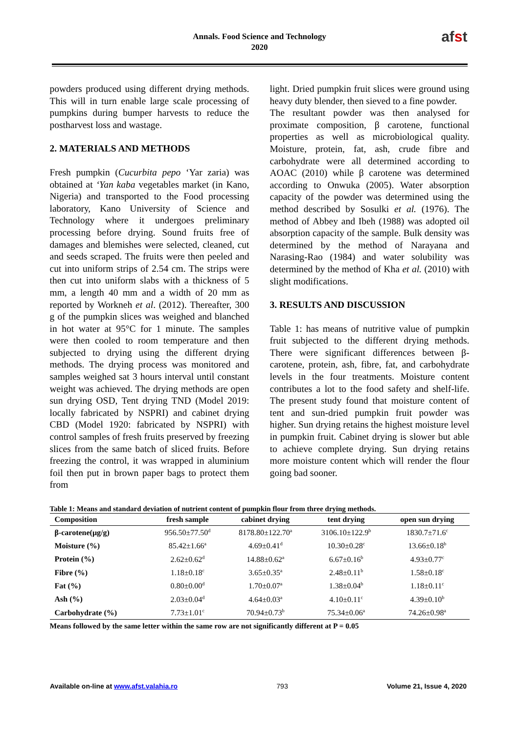Annals. Food Science and Technology
2020
afst
powders produced using different drying methods. This will in turn enable large scale processing of pumpkins during bumper harvests to reduce the postharvest loss and wastage.
2. MATERIALS AND METHODS
Fresh pumpkin (Cucurbita pepo ‘Yar zaria) was obtained at ‘Yan kaba vegetables market (in Kano, Nigeria) and transported to the Food processing laboratory, Kano University of Science and Technology where it undergoes preliminary processing before drying. Sound fruits free of damages and blemishes were selected, cleaned, cut and seeds scraped. The fruits were then peeled and cut into uniform strips of 2.54 cm. The strips were then cut into uniform slabs with a thickness of 5 mm, a length 40 mm and a width of 20 mm as reported by Workneh et al. (2012). Thereafter, 300 g of the pumpkin slices was weighed and blanched in hot water at 95°C for 1 minute. The samples were then cooled to room temperature and then subjected to drying using the different drying methods. The drying process was monitored and samples weighed sat 3 hours interval until constant weight was achieved. The drying methods are open sun drying OSD, Tent drying TND (Model 2019: locally fabricated by NSPRI) and cabinet drying CBD (Model 1920: fabricated by NSPRI) with control samples of fresh fruits preserved by freezing slices from the same batch of sliced fruits. Before freezing the control, it was wrapped in aluminium foil then put in brown paper bags to protect them from
light. Dried pumpkin fruit slices were ground using heavy duty blender, then sieved to a fine powder.
The resultant powder was then analysed for proximate composition, β carotene, functional properties as well as microbiological quality. Moisture, protein, fat, ash, crude fibre and carbohydrate were all determined according to AOAC (2010) while β carotene was determined according to Onwuka (2005). Water absorption capacity of the powder was determined using the method described by Sosulki et al. (1976). The method of Abbey and Ibeh (1988) was adopted oil absorption capacity of the sample. Bulk density was determined by the method of Narayana and Narasing-Rao (1984) and water solubility was determined by the method of Kha et al. (2010) with slight modifications.
3. RESULTS AND DISCUSSION
Table 1: has means of nutritive value of pumpkin fruit subjected to the different drying methods. There were significant differences between β-carotene, protein, ash, fibre, fat, and carbohydrate levels in the four treatments. Moisture content contributes a lot to the food safety and shelf-life. The present study found that moisture content of tent and sun-dried pumpkin fruit powder was higher. Sun drying retains the highest moisture level in pumpkin fruit. Cabinet drying is slower but able to achieve complete drying. Sun drying retains more moisture content which will render the flour going bad sooner.
Table 1: Means and standard deviation of nutrient content of pumpkin flour from three drying methods.
| Composition | fresh sample | cabinet drying | tent drying | open sun drying |
| --- | --- | --- | --- | --- |
| β-carotene(μg/g) | 956.50±77.50<sup>d</sup> | 8178.80±122.70<sup>a</sup> | 3106.10±122.9<sup>b</sup> | 1830.7±71.6<sup>c</sup> |
| Moisture (%) | 85.42±1.66<sup>a</sup> | 4.69±0.41<sup>d</sup> | 10.30±0.28<sup>c</sup> | 13.66±0.18<sup>b</sup> |
| Protein (%) | 2.62±0.62<sup>d</sup> | 14.88±0.62<sup>a</sup> | 6.67±0.16<sup>b</sup> | 4.93±0.77<sup>c</sup> |
| Fibre (%) | 1.18±0.18<sup>c</sup> | 3.65±0.35<sup>a</sup> | 2.48±0.11<sup>b</sup> | 1.58±0.18<sup>c</sup> |
| Fat (%) | 0.80±0.00<sup>d</sup> | 1.70±0.07<sup>a</sup> | 1.38±0.04<sup>b</sup> | 1.18±0.11<sup>c</sup> |
| Ash (%) | 2.03±0.04<sup>d</sup> | 4.64±0.03<sup>a</sup> | 4.10±0.11<sup>c</sup> | 4.39±0.10<sup>b</sup> |
| Carbohydrate (%) | 7.73±1.01<sup>c</sup> | 70.94±0.73<sup>b</sup> | 75.34±0.06<sup>a</sup> | 74.26±0.98<sup>a</sup> |
Means followed by the same letter within the same row are not significantly different at P = 0.05
Available on-line at www.afst.valahia.ro 793 Volume 21, Issue 4, 2020